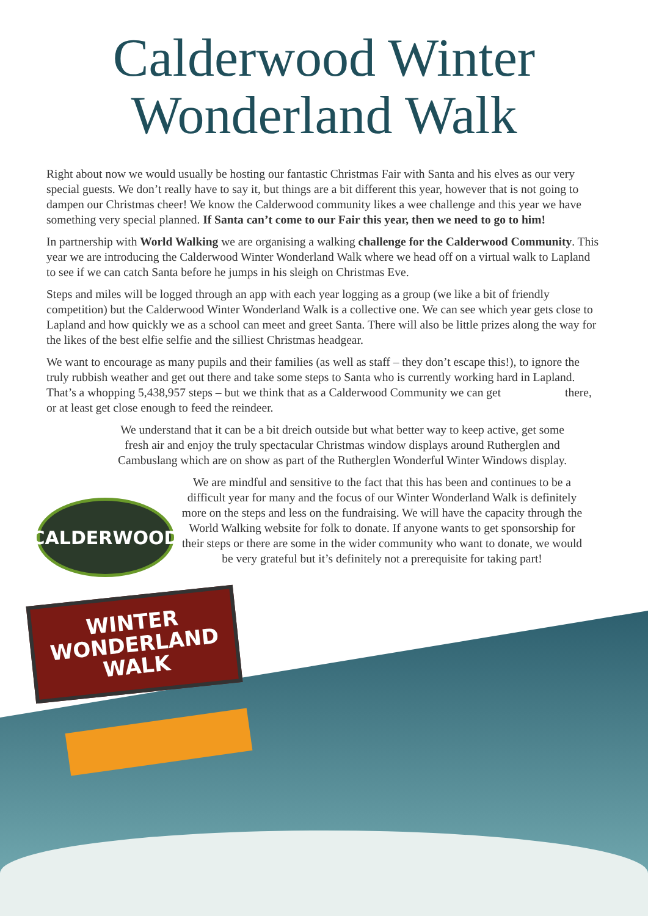Calderwood Winter
Wonderland Walk
Right about now we would usually be hosting our fantastic Christmas Fair with Santa and his elves as our very special guests. We don’t really have to say it, but things are a bit different this year, however that is not going to dampen our Christmas cheer! We know the Calderwood community likes a wee challenge and this year we have something very special planned. If Santa can’t come to our Fair this year, then we need to go to him!
In partnership with World Walking we are organising a walking challenge for the Calderwood Community. This year we are introducing the Calderwood Winter Wonderland Walk where we head off on a virtual walk to Lapland to see if we can catch Santa before he jumps in his sleigh on Christmas Eve.
Steps and miles will be logged through an app with each year logging as a group (we like a bit of friendly competition) but the Calderwood Winter Wonderland Walk is a collective one. We can see which year gets close to Lapland and how quickly we as a school can meet and greet Santa. There will also be little prizes along the way for the likes of the best elfie selfie and the silliest Christmas headgear.
We want to encourage as many pupils and their families (as well as staff – they don’t escape this!), to ignore the truly rubbish weather and get out there and take some steps to Santa who is currently working hard in Lapland. That’s a whopping 5,438,957 steps – but we think that as a Calderwood Community we can get there, or at least get close enough to feed the reindeer.
We understand that it can be a bit dreich outside but what better way to keep active, get some fresh air and enjoy the truly spectacular Christmas window displays around Rutherglen and Cambuslang which are on show as part of the Rutherglen Wonderful Winter Windows display.
We are mindful and sensitive to the fact that this has been and continues to be a difficult year for many and the focus of our Winter Wonderland Walk is definitely more on the steps and less on the fundraising. We will have the capacity through the World Walking website for folk to donate. If anyone wants to get sponsorship for their steps or there are some in the wider community who want to donate, we would be very grateful but it’s definitely not a prerequisite for taking part!
CALDERWOOD
WINTER
WONDERLAND
WALK